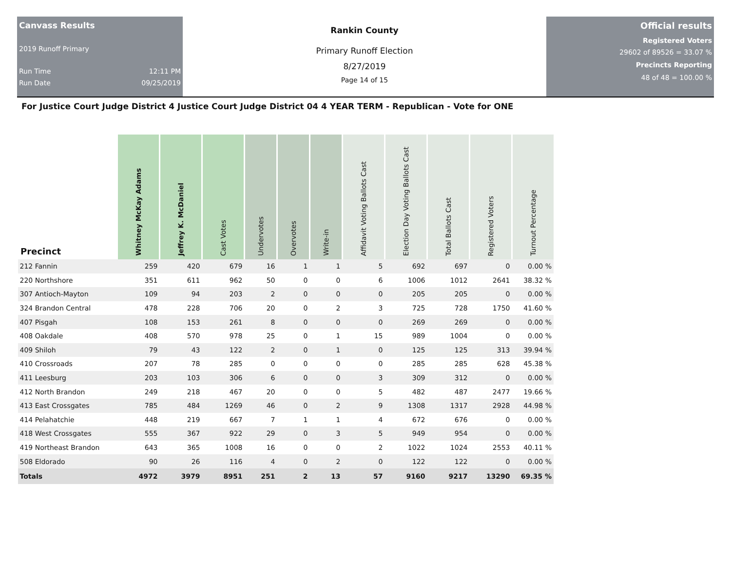Canvass Results
2019 Runoff Primary
Run Time 12:11 PM
Run Date 09/25/2019
Rankin County
Primary Runoff Election
8/27/2019
Page 14 of 15
Official results
Registered Voters
29602 of 89526 = 33.07 %
Precincts Reporting
48 of 48 = 100.00 %
For Justice Court Judge District 4 Justice Court Judge District 04 4 YEAR TERM - Republican - Vote for ONE
| Precinct | Whitney McKay Adams | Jeffrey K. McDaniel | Cast Votes | Undervotes | Overvotes | Write-in | Affidavit Voting Ballots Cast | Election Day Voting Ballots Cast | Total Ballots Cast | Registered Voters | Turnout Percentage |
| --- | --- | --- | --- | --- | --- | --- | --- | --- | --- | --- | --- |
| 212 Fannin | 259 | 420 | 679 | 16 | 1 | 1 | 5 | 692 | 697 | 0 | 0.00 % |
| 220 Northshore | 351 | 611 | 962 | 50 | 0 | 0 | 6 | 1006 | 1012 | 2641 | 38.32 % |
| 307 Antioch-Mayton | 109 | 94 | 203 | 2 | 0 | 0 | 0 | 205 | 205 | 0 | 0.00 % |
| 324 Brandon Central | 478 | 228 | 706 | 20 | 0 | 2 | 3 | 725 | 728 | 1750 | 41.60 % |
| 407 Pisgah | 108 | 153 | 261 | 8 | 0 | 0 | 0 | 269 | 269 | 0 | 0.00 % |
| 408 Oakdale | 408 | 570 | 978 | 25 | 0 | 1 | 15 | 989 | 1004 | 0 | 0.00 % |
| 409 Shiloh | 79 | 43 | 122 | 2 | 0 | 1 | 0 | 125 | 125 | 313 | 39.94 % |
| 410 Crossroads | 207 | 78 | 285 | 0 | 0 | 0 | 0 | 285 | 285 | 628 | 45.38 % |
| 411 Leesburg | 203 | 103 | 306 | 6 | 0 | 0 | 3 | 309 | 312 | 0 | 0.00 % |
| 412 North Brandon | 249 | 218 | 467 | 20 | 0 | 0 | 5 | 482 | 487 | 2477 | 19.66 % |
| 413 East Crossgates | 785 | 484 | 1269 | 46 | 0 | 2 | 9 | 1308 | 1317 | 2928 | 44.98 % |
| 414 Pelahatchie | 448 | 219 | 667 | 7 | 1 | 1 | 4 | 672 | 676 | 0 | 0.00 % |
| 418 West Crossgates | 555 | 367 | 922 | 29 | 0 | 3 | 5 | 949 | 954 | 0 | 0.00 % |
| 419 Northeast Brandon | 643 | 365 | 1008 | 16 | 0 | 0 | 2 | 1022 | 1024 | 2553 | 40.11 % |
| 508 Eldorado | 90 | 26 | 116 | 4 | 0 | 2 | 0 | 122 | 122 | 0 | 0.00 % |
| Totals | 4972 | 3979 | 8951 | 251 | 2 | 13 | 57 | 9160 | 9217 | 13290 | 69.35 % |